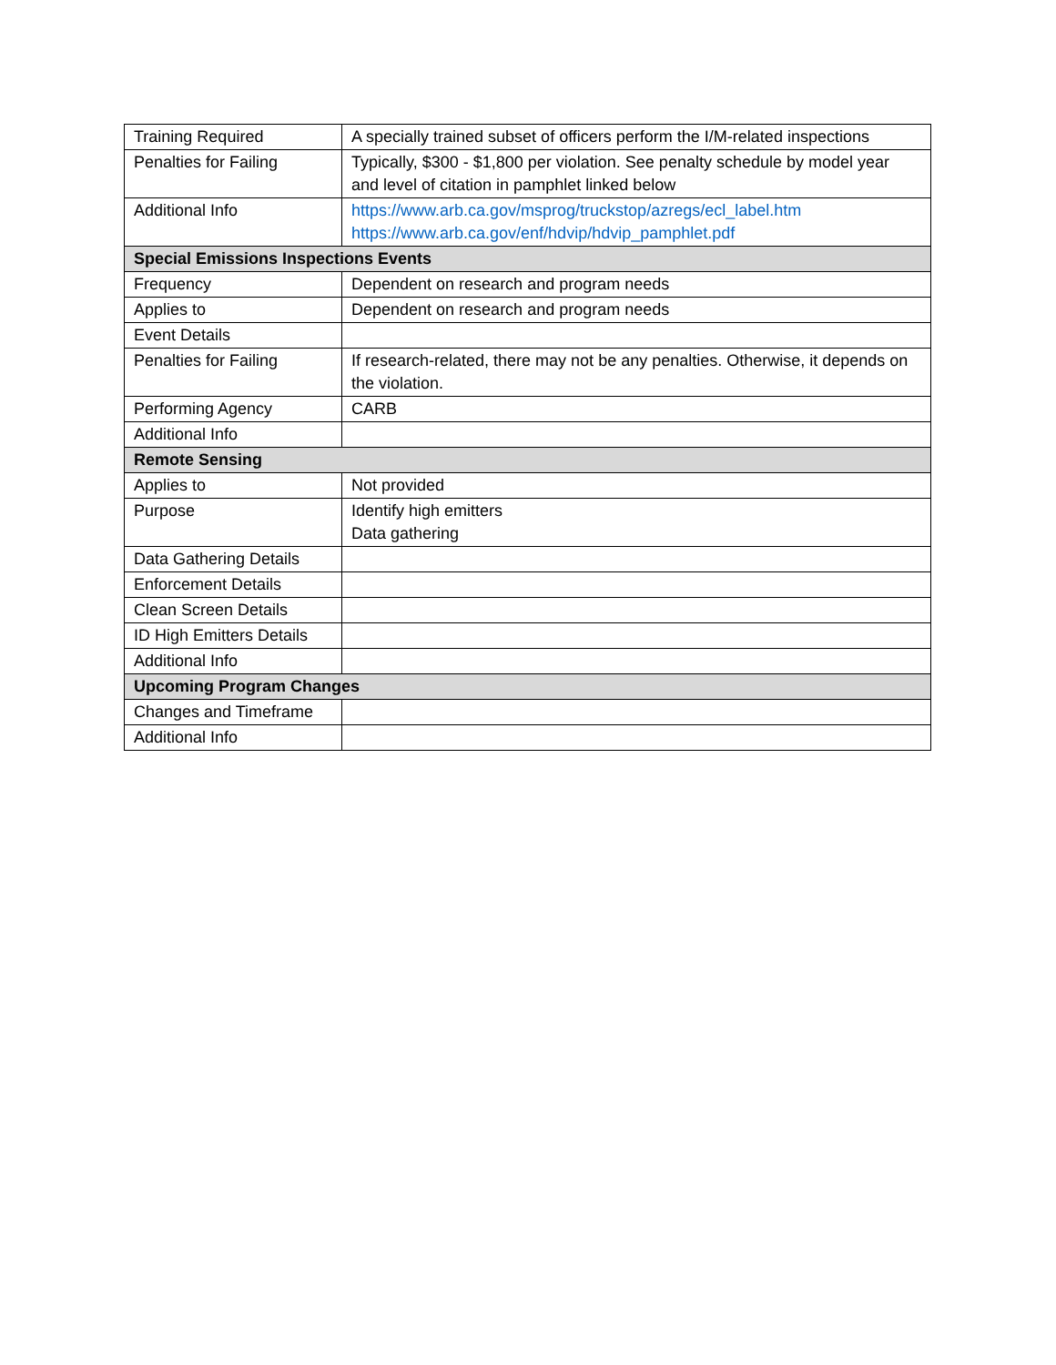| Training Required | A specially trained subset of officers perform the I/M-related inspections |
| Penalties for Failing | Typically, $300 - $1,800 per violation. See penalty schedule by model year and level of citation in pamphlet linked below |
| Additional Info | https://www.arb.ca.gov/msprog/truckstop/azregs/ecl_label.htm https://www.arb.ca.gov/enf/hdvip/hdvip_pamphlet.pdf |
| Special Emissions Inspections Events | |
| Frequency | Dependent on research and program needs |
| Applies to | Dependent on research and program needs |
| Event Details | |
| Penalties for Failing | If research-related, there may not be any penalties. Otherwise, it depends on the violation. |
| Performing Agency | CARB |
| Additional Info | |
| Remote Sensing | |
| Applies to | Not provided |
| Purpose | Identify high emitters Data gathering |
| Data Gathering Details | |
| Enforcement Details | |
| Clean Screen Details | |
| ID High Emitters Details | |
| Additional Info | |
| Upcoming Program Changes | |
| Changes and Timeframe | |
| Additional Info | |